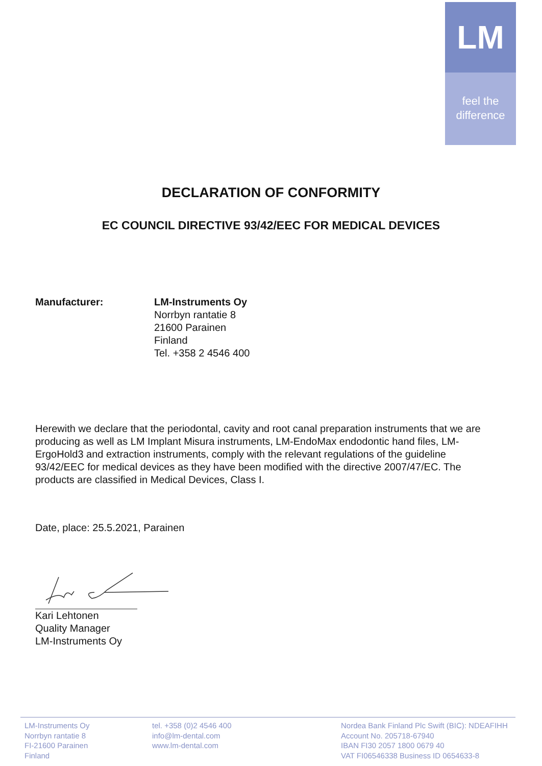LM
feel the
difference
DECLARATION OF CONFORMITY
EC COUNCIL DIRECTIVE 93/42/EEC FOR MEDICAL DEVICES
Manufacturer: LM-Instruments Oy
Norrbyn rantatie 8
21600 Parainen
Finland
Tel. +358 2 4546 400
Herewith we declare that the periodontal, cavity and root canal preparation instruments that we are producing as well as LM Implant Misura instruments, LM-EndoMax endodontic hand files, LM-ErgoHold3 and extraction instruments, comply with the relevant regulations of the guideline 93/42/EEC for medical devices as they have been modified with the directive 2007/47/EC. The products are classified in Medical Devices, Class I.
Date, place: 25.5.2021, Parainen
Kari Lehtonen
Quality Manager
LM-Instruments Oy
LM-Instruments Oy
Norrbyn rantatie 8
FI-21600 Parainen
Finland
tel. +358 (0)2 4546 400
info@lm-dental.com
www.lm-dental.com
Nordea Bank Finland Plc Swift (BIC): NDEAFIHH
Account No. 205718-67940
IBAN FI30 2057 1800 0679 40
VAT FI06546338 Business ID 0654633-8